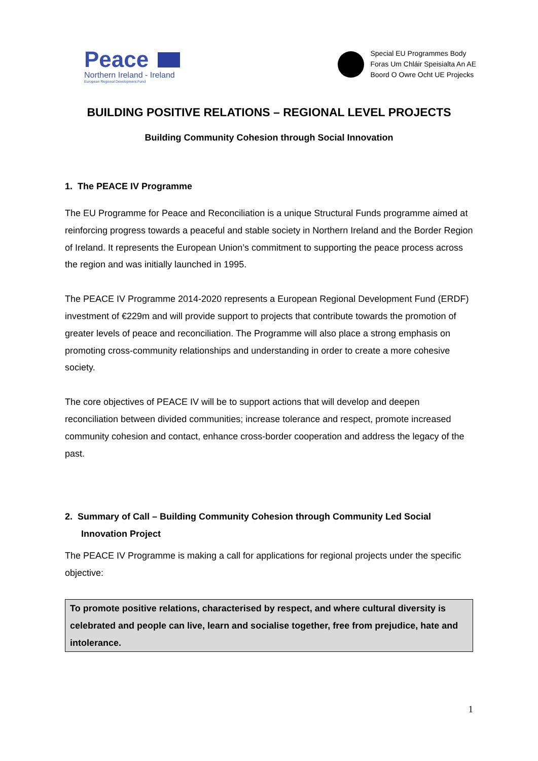Peace
Northern Ireland - Ireland
European Regional Development Fund
Special EU Programmes Body
Foras Um Chláir Speisialta An AE
Boord O Owre Ocht UE Projecks
BUILDING POSITIVE RELATIONS – REGIONAL LEVEL PROJECTS
Building Community Cohesion through Social Innovation
1. The PEACE IV Programme
The EU Programme for Peace and Reconciliation is a unique Structural Funds programme aimed at reinforcing progress towards a peaceful and stable society in Northern Ireland and the Border Region of Ireland. It represents the European Union’s commitment to supporting the peace process across the region and was initially launched in 1995.
The PEACE IV Programme 2014-2020 represents a European Regional Development Fund (ERDF) investment of €229m and will provide support to projects that contribute towards the promotion of greater levels of peace and reconciliation. The Programme will also place a strong emphasis on promoting cross-community relationships and understanding in order to create a more cohesive society.
The core objectives of PEACE IV will be to support actions that will develop and deepen reconciliation between divided communities; increase tolerance and respect, promote increased community cohesion and contact, enhance cross-border cooperation and address the legacy of the past.
2. Summary of Call – Building Community Cohesion through Community Led Social Innovation Project
The PEACE IV Programme is making a call for applications for regional projects under the specific objective:
To promote positive relations, characterised by respect, and where cultural diversity is celebrated and people can live, learn and socialise together, free from prejudice, hate and intolerance.
1